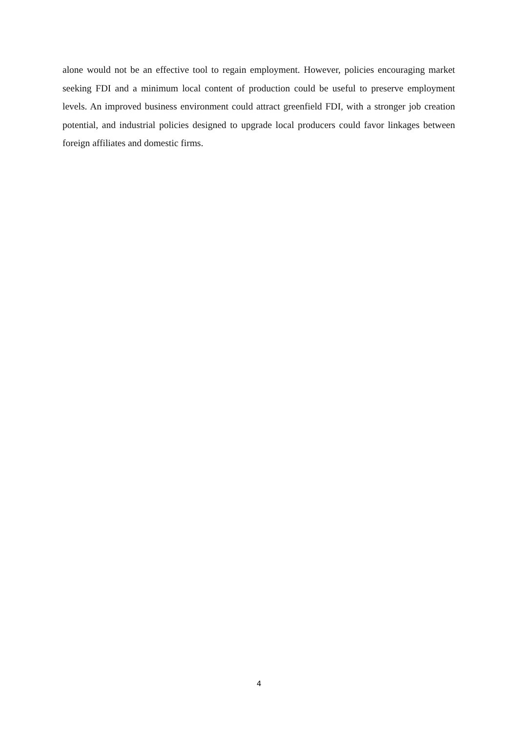alone would not be an effective tool to regain employment. However, policies encouraging market seeking FDI and a minimum local content of production could be useful to preserve employment levels. An improved business environment could attract greenfield FDI, with a stronger job creation potential, and industrial policies designed to upgrade local producers could favor linkages between foreign affiliates and domestic firms.
4